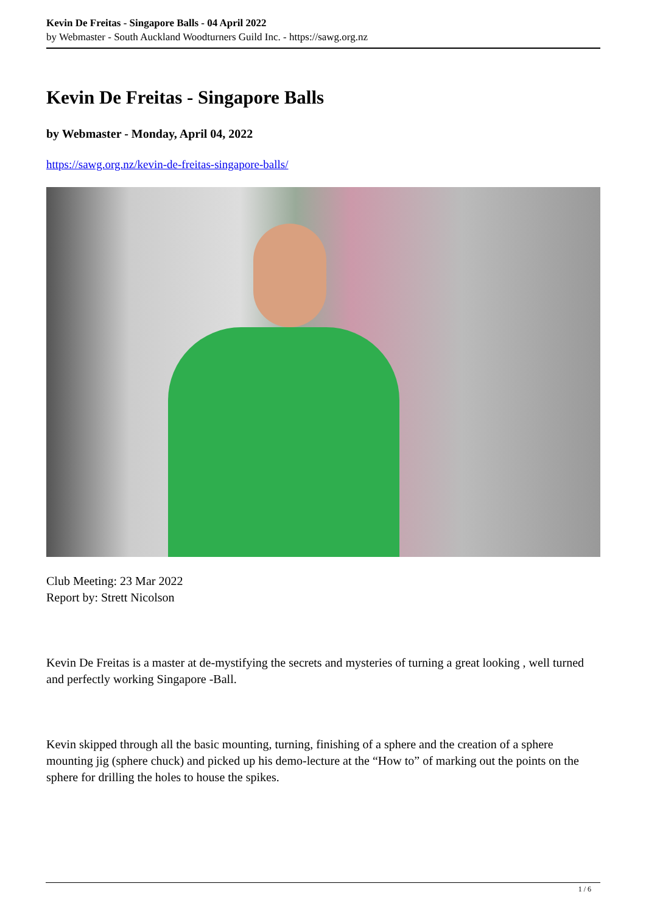Kevin De Freitas - Singapore Balls - 04 April 2022
by Webmaster - South Auckland Woodturners Guild Inc. - https://sawg.org.nz
Kevin De Freitas - Singapore Balls
by Webmaster - Monday, April 04, 2022
https://sawg.org.nz/kevin-de-freitas-singapore-balls/
Club Meeting: 23 Mar 2022
Report by: Strett Nicolson
Kevin De Freitas is a master at de-mystifying the secrets and mysteries of turning a great looking , well turned and perfectly working Singapore -Ball.
Kevin skipped through all the basic mounting, turning, finishing of a sphere and the creation of a sphere mounting jig (sphere chuck) and picked up his demo-lecture at the “How to” of marking out the points on the sphere for drilling the holes to house the spikes.
1 / 6